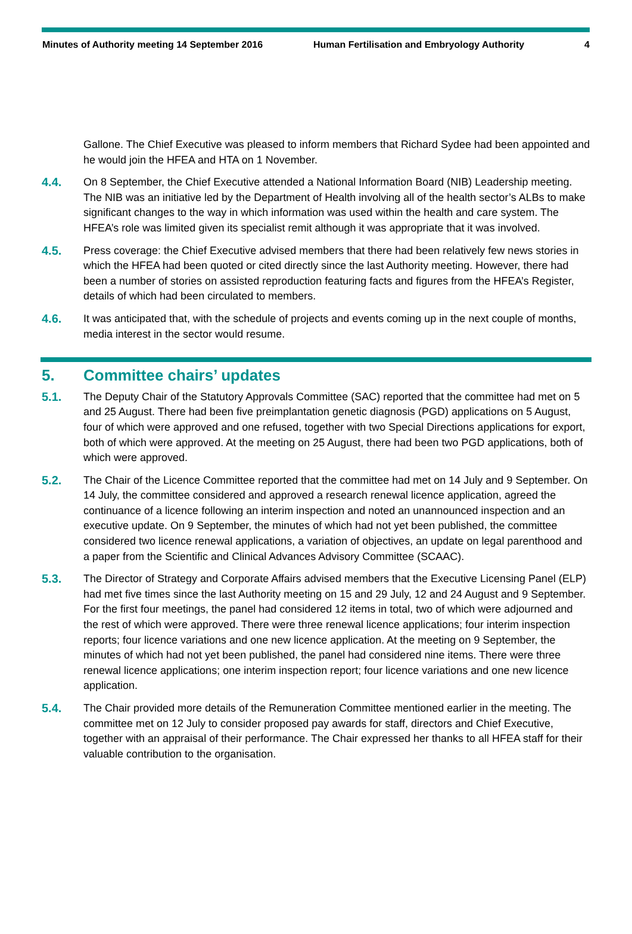Minutes of Authority meeting 14 September 2016 Human Fertilisation and Embryology Authority
4
Gallone. The Chief Executive was pleased to inform members that Richard Sydee had been appointed and he would join the HFEA and HTA on 1 November.
4.4. On 8 September, the Chief Executive attended a National Information Board (NIB) Leadership meeting. The NIB was an initiative led by the Department of Health involving all of the health sector’s ALBs to make significant changes to the way in which information was used within the health and care system. The HFEA’s role was limited given its specialist remit although it was appropriate that it was involved.
4.5. Press coverage: the Chief Executive advised members that there had been relatively few news stories in which the HFEA had been quoted or cited directly since the last Authority meeting. However, there had been a number of stories on assisted reproduction featuring facts and figures from the HFEA’s Register, details of which had been circulated to members.
4.6. It was anticipated that, with the schedule of projects and events coming up in the next couple of months, media interest in the sector would resume.
5. Committee chairs’ updates
5.1. The Deputy Chair of the Statutory Approvals Committee (SAC) reported that the committee had met on 5 and 25 August. There had been five preimplantation genetic diagnosis (PGD) applications on 5 August, four of which were approved and one refused, together with two Special Directions applications for export, both of which were approved. At the meeting on 25 August, there had been two PGD applications, both of which were approved.
5.2. The Chair of the Licence Committee reported that the committee had met on 14 July and 9 September. On 14 July, the committee considered and approved a research renewal licence application, agreed the continuance of a licence following an interim inspection and noted an unannounced inspection and an executive update. On 9 September, the minutes of which had not yet been published, the committee considered two licence renewal applications, a variation of objectives, an update on legal parenthood and a paper from the Scientific and Clinical Advances Advisory Committee (SCAAC).
5.3. The Director of Strategy and Corporate Affairs advised members that the Executive Licensing Panel (ELP) had met five times since the last Authority meeting on 15 and 29 July, 12 and 24 August and 9 September. For the first four meetings, the panel had considered 12 items in total, two of which were adjourned and the rest of which were approved. There were three renewal licence applications; four interim inspection reports; four licence variations and one new licence application. At the meeting on 9 September, the minutes of which had not yet been published, the panel had considered nine items. There were three renewal licence applications; one interim inspection report; four licence variations and one new licence application.
5.4. The Chair provided more details of the Remuneration Committee mentioned earlier in the meeting. The committee met on 12 July to consider proposed pay awards for staff, directors and Chief Executive, together with an appraisal of their performance. The Chair expressed her thanks to all HFEA staff for their valuable contribution to the organisation.